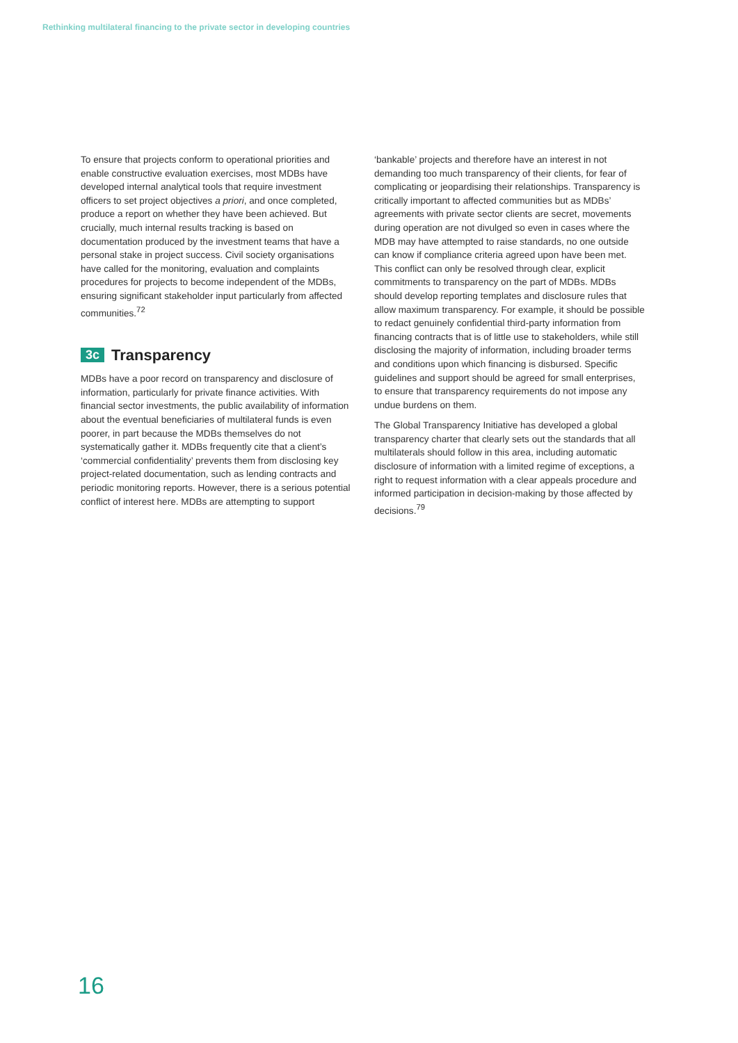Rethinking multilateral financing to the private sector in developing countries
To ensure that projects conform to operational priorities and enable constructive evaluation exercises, most MDBs have developed internal analytical tools that require investment officers to set project objectives a priori, and once completed, produce a report on whether they have been achieved. But crucially, much internal results tracking is based on documentation produced by the investment teams that have a personal stake in project success. Civil society organisations have called for the monitoring, evaluation and complaints procedures for projects to become independent of the MDBs, ensuring significant stakeholder input particularly from affected communities.<sup>72</sup>
3c Transparency
MDBs have a poor record on transparency and disclosure of information, particularly for private finance activities. With financial sector investments, the public availability of information about the eventual beneficiaries of multilateral funds is even poorer, in part because the MDBs themselves do not systematically gather it. MDBs frequently cite that a client’s ‘commercial confidentiality’ prevents them from disclosing key project-related documentation, such as lending contracts and periodic monitoring reports. However, there is a serious potential conflict of interest here. MDBs are attempting to support
‘bankable’ projects and therefore have an interest in not demanding too much transparency of their clients, for fear of complicating or jeopardising their relationships. Transparency is critically important to affected communities but as MDBs’ agreements with private sector clients are secret, movements during operation are not divulged so even in cases where the MDB may have attempted to raise standards, no one outside can know if compliance criteria agreed upon have been met. This conflict can only be resolved through clear, explicit commitments to transparency on the part of MDBs. MDBs should develop reporting templates and disclosure rules that allow maximum transparency. For example, it should be possible to redact genuinely confidential third-party information from financing contracts that is of little use to stakeholders, while still disclosing the majority of information, including broader terms and conditions upon which financing is disbursed. Specific guidelines and support should be agreed for small enterprises, to ensure that transparency requirements do not impose any undue burdens on them.
The Global Transparency Initiative has developed a global transparency charter that clearly sets out the standards that all multilaterals should follow in this area, including automatic disclosure of information with a limited regime of exceptions, a right to request information with a clear appeals procedure and informed participation in decision-making by those affected by decisions.<sup>79</sup>
16